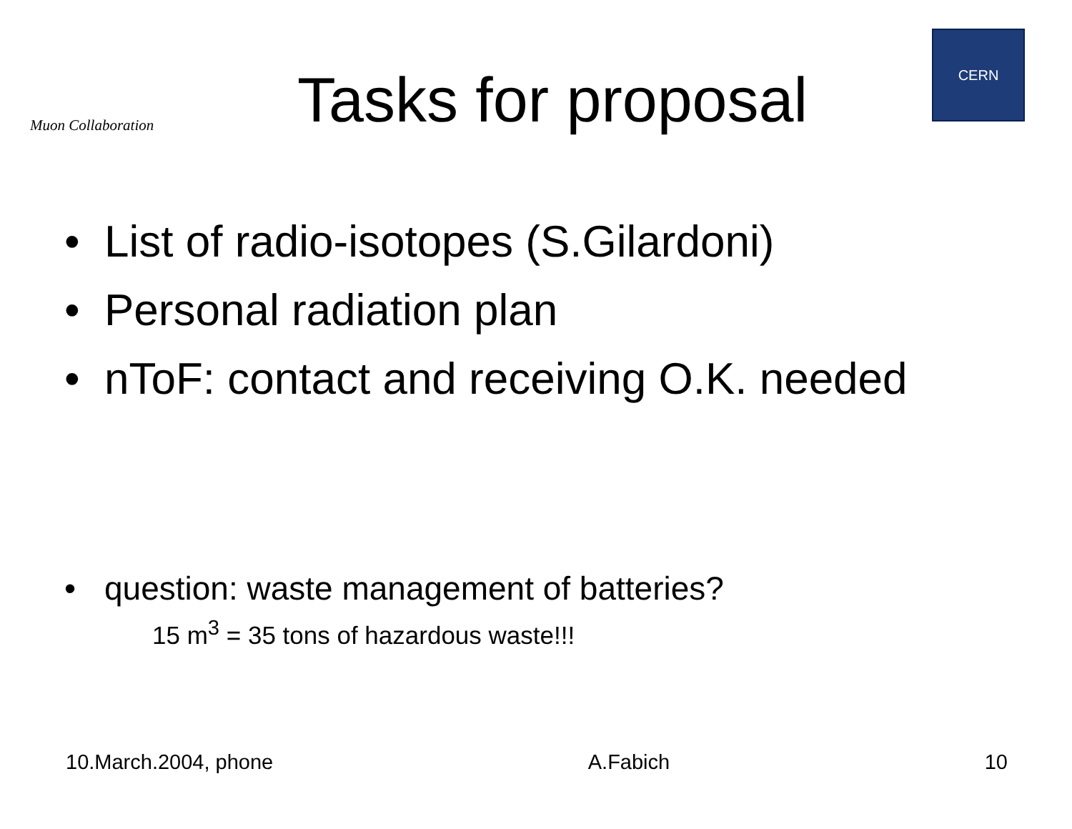Muon Collaboration
Tasks for proposal
CERN
• List of radio-isotopes (S.Gilardoni)
• Personal radiation plan
• nToF: contact and receiving O.K. needed
• question: waste management of batteries?
15 m<sup>3</sup> = 35 tons of hazardous waste!!!
10.March.2004, phone A.Fabich 10